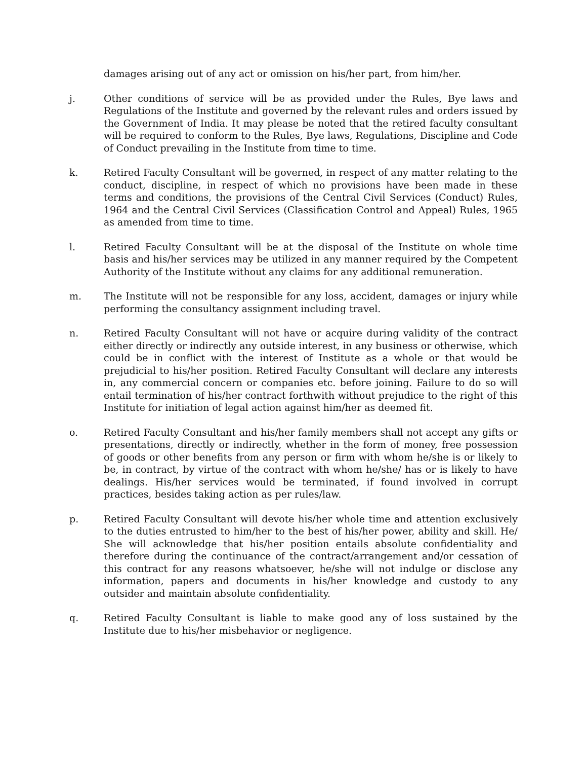damages arising out of any act or omission on his/her part, from him/her.
j. Other conditions of service will be as provided under the Rules, Bye laws and Regulations of the Institute and governed by the relevant rules and orders issued by the Government of India. It may please be noted that the retired faculty consultant will be required to conform to the Rules, Bye laws, Regulations, Discipline and Code of Conduct prevailing in the Institute from time to time.
k. Retired Faculty Consultant will be governed, in respect of any matter relating to the conduct, discipline, in respect of which no provisions have been made in these terms and conditions, the provisions of the Central Civil Services (Conduct) Rules, 1964 and the Central Civil Services (Classification Control and Appeal) Rules, 1965 as amended from time to time.
l. Retired Faculty Consultant will be at the disposal of the Institute on whole time basis and his/her services may be utilized in any manner required by the Competent Authority of the Institute without any claims for any additional remuneration.
m. The Institute will not be responsible for any loss, accident, damages or injury while performing the consultancy assignment including travel.
n. Retired Faculty Consultant will not have or acquire during validity of the contract either directly or indirectly any outside interest, in any business or otherwise, which could be in conflict with the interest of Institute as a whole or that would be prejudicial to his/her position. Retired Faculty Consultant will declare any interests in, any commercial concern or companies etc. before joining. Failure to do so will entail termination of his/her contract forthwith without prejudice to the right of this Institute for initiation of legal action against him/her as deemed fit.
o. Retired Faculty Consultant and his/her family members shall not accept any gifts or presentations, directly or indirectly, whether in the form of money, free possession of goods or other benefits from any person or firm with whom he/she is or likely to be, in contract, by virtue of the contract with whom he/she/ has or is likely to have dealings. His/her services would be terminated, if found involved in corrupt practices, besides taking action as per rules/law.
p. Retired Faculty Consultant will devote his/her whole time and attention exclusively to the duties entrusted to him/her to the best of his/her power, ability and skill. He/ She will acknowledge that his/her position entails absolute confidentiality and therefore during the continuance of the contract/arrangement and/or cessation of this contract for any reasons whatsoever, he/she will not indulge or disclose any information, papers and documents in his/her knowledge and custody to any outsider and maintain absolute confidentiality.
q. Retired Faculty Consultant is liable to make good any of loss sustained by the Institute due to his/her misbehavior or negligence.